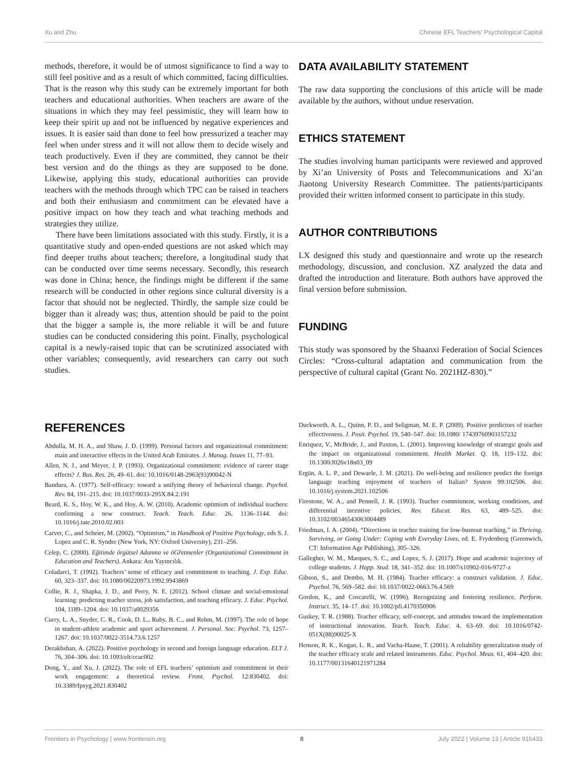Xu and Zhu Chinese EFL Teachers’ Psychological Capital
methods, therefore, it would be of utmost significance to find a way to still feel positive and as a result of which committed, facing difficulties. That is the reason why this study can be extremely important for both teachers and educational authorities. When teachers are aware of the situations in which they may feel pessimistic, they will learn how to keep their spirit up and not be influenced by negative experiences and issues. It is easier said than done to feel how pressurized a teacher may feel when under stress and it will not allow them to decide wisely and teach productively. Even if they are committed, they cannot be their best version and do the things as they are supposed to be done. Likewise, applying this study, educational authorities can provide teachers with the methods through which TPC can be raised in teachers and both their enthusiasm and commitment can be elevated have a positive impact on how they teach and what teaching methods and strategies they utilize.
There have been limitations associated with this study. Firstly, it is a quantitative study and open-ended questions are not asked which may find deeper truths about teachers; therefore, a longitudinal study that can be conducted over time seems necessary. Secondly, this research was done in China; hence, the findings might be different if the same research will be conducted in other regions since cultural diversity is a factor that should not be neglected. Thirdly, the sample size could be bigger than it already was; thus, attention should be paid to the point that the bigger a sample is, the more reliable it will be and future studies can be conducted considering this point. Finally, psychological capital is a newly-raised topic that can be scrutinized associated with other variables; consequently, avid researchers can carry out such studies.
DATA AVAILABILITY STATEMENT
The raw data supporting the conclusions of this article will be made available by the authors, without undue reservation.
ETHICS STATEMENT
The studies involving human participants were reviewed and approved by Xi’an University of Posts and Telecommunications and Xi’an Jiaotong University Research Committee. The patients/participants provided their written informed consent to participate in this study.
AUTHOR CONTRIBUTIONS
LX designed this study and questionnaire and wrote up the research methodology, discussion, and conclusion. XZ analyzed the data and drafted the introduction and literature. Both authors have approved the final version before submission.
FUNDING
This study was sponsored by the Shaanxi Federation of Social Sciences Circles: “Cross-cultural adaptation and communication from the perspective of cultural capital (Grant No. 2021HZ-830).”
REFERENCES
Abdulla, M. H. A., and Shaw, J. D. (1999). Personal factors and organizational commitment: main and interactive effects in the United Arab Emirates. J. Manag. Issues 11, 77–93.
Allen, N. J., and Meyer, J. P. (1993). Organizational commitment: evidence of career stage effects? J. Bus. Res. 26, 49–61. doi: 10.1016/0148-2963(93)90042-N
Bandura, A. (1977). Self-efficacy: toward a unifying theory of behavioral change. Psychol. Rev. 84, 191–215. doi: 10.1037/0033-295X.84.2.191
Beard, K. S., Hoy, W. K., and Hoy, A. W. (2010). Academic optimism of individual teachers: confirming a new construct. Teach. Teach. Educ. 26, 1136–1144. doi: 10.1016/j.tate.2010.02.003
Carver, C., and Scheier, M. (2002). “Optimism,” in Handbook of Positive Psychology, eds S. J. Lopez and C. R. Synder (New York, NY: Oxford University), 231–256.
Celep, C. (2000). Eğitimde örgütsel Adanma ve öGřetmenler (Organizational Commitment in Education and Teachers). Ankara: Anı Yayıncılık.
Coladarci, T. (1992). Teachers’ sense of efficacy and commitment to teaching. J. Exp. Educ. 60, 323–337. doi: 10.1080/00220973.1992.9943869
Collie, R. J., Shapka, J. D., and Perry, N. E. (2012). School climate and social-emotional learning: predicting teacher stress, job satisfaction, and teaching efficacy. J. Educ. Psychol. 104, 1189–1204. doi: 10.1037/a0029356
Curry, L. A., Snyder, C. R., Cook, D. L., Ruby, B. C., and Rehm, M. (1997). The role of hope in student-athlete academic and sport achievement. J. Personal. Soc. Psychol. 73, 1257–1267. doi: 10.1037/0022-3514.73.6.1257
Derakhshan, A. (2022). Positive psychology in second and foreign language education. ELT J. 76, 304–306. doi: 10.1093/elt/ccac002
Dong, Y., and Xu, J. (2022). The role of EFL teachers’ optimism and commitment in their work engagement: a theoretical review. Front. Psychol. 12:830402. doi: 10.3389/fpsyg.2021.830402
Duckworth, A. L., Quinn, P. D., and Seligman, M. E. P. (2009). Positive predictors of teacher effectiveness. J. Posit. Psychol. 19, 540–547. doi: 10.1080/ 17439760903157232
Enriquez, V., McBride, J., and Paxton, L. (2001). Improving knowledge of strategic goals and the impact on organizational commitment. Health Market. Q. 18, 119–132. doi: 10.1300/J026v18n03_09
Ergün, A. L. P., and Dewaele, J. M. (2021). Do well-being and resilience predict the foreign language teaching enjoyment of teachers of Italian? System 99:102506. doi: 10.1016/j.system.2021.102506
Firestone, W. A., and Pennell, J. R. (1993). Teacher commitment, working conditions, and differential incentive policies. Rev. Educat. Res. 63, 489–525. doi: 10.3102/00346543063004489
Friedman, I. A. (2004). “Directions in teacher training for low-burnout teaching,” in Thriving, Surviving, or Going Under: Coping with Everyday Lives, ed. E. Frydenberg (Greenwich, CT: Information Age Publishing), 305–326.
Gallegher, W. M., Marques, S. C., and Lopez, S. J. (2017). Hope and academic trajectory of college students. J. Happ. Stud. 18, 341–352. doi: 10.1007/s10902-016-9727-z
Gibson, S., and Dembo, M. H. (1984). Teacher efficacy: a construct validation. J. Educ. Psychol. 76, 569–582. doi: 10.1037/0022-0663.76.4.569
Gordon, K., and Coscarelli, W. (1996). Recognizing and fostering resilience. Perform. Instruct. 35, 14–17. doi: 10.1002/pfi.4170350906
Guskey, T. R. (1988). Teacher efficacy, self-concept, and attitudes toward the implementation of instructional innovation. Teach. Teach. Educ. 4, 63–69. doi: 10.1016/0742-051X(88)90025-X
Henson, R. K., Kogan, L. R., and Vacha-Haase, T. (2001). A reliability generalization study of the teacher efficacy scale and related instruments. Educ. Psychol. Meas. 61, 404–420. doi: 10.1177/00131640121971284
Frontiers in Psychology | www.frontiersin.org 8 July 2022 | Volume 13 | Article 916433